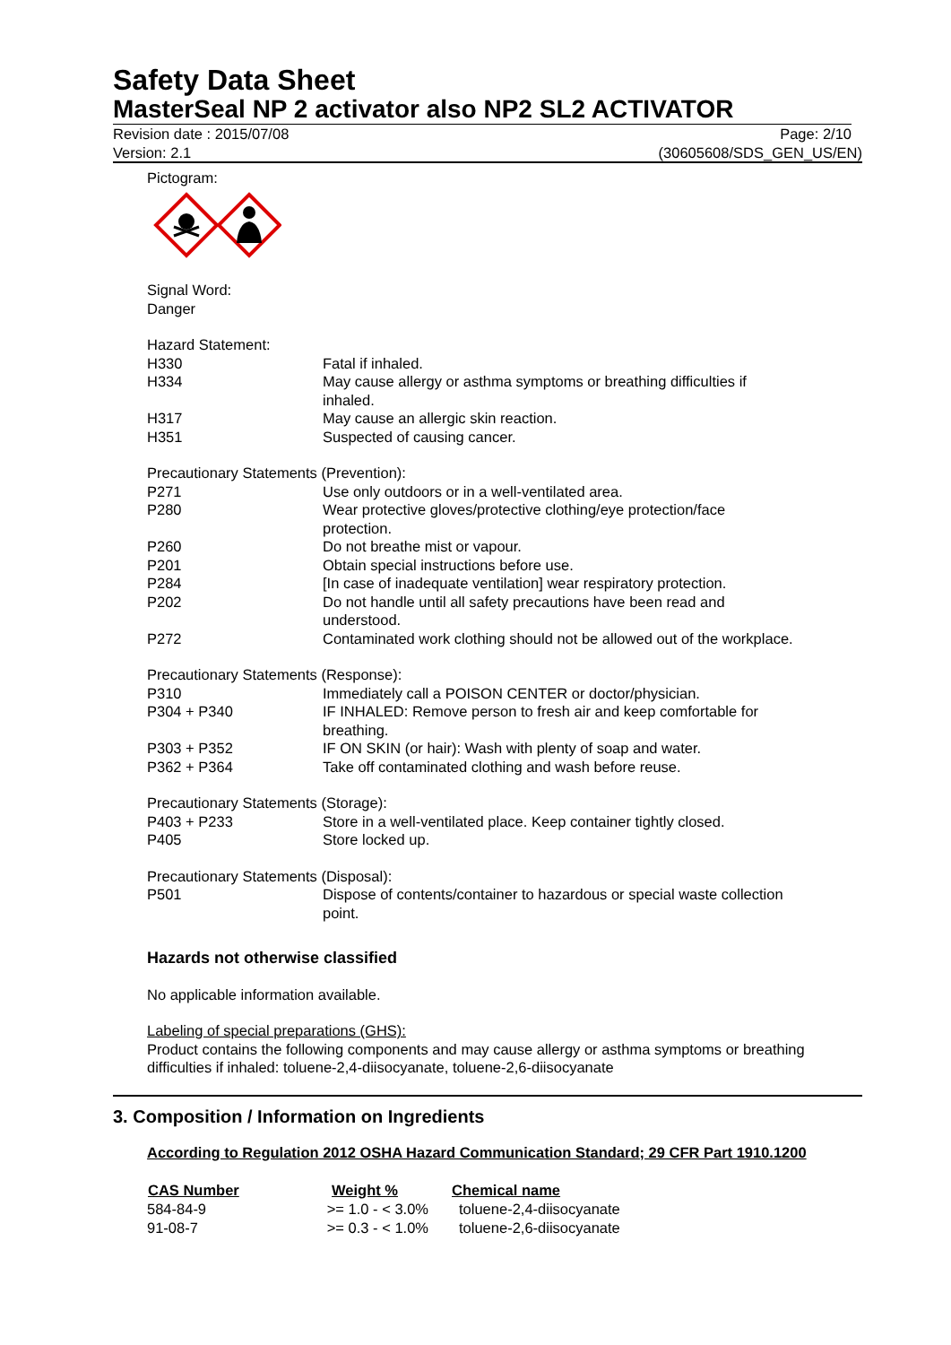Safety Data Sheet
MasterSeal NP 2 activator also NP2 SL2 ACTIVATOR
Revision date : 2015/07/08 Page: 2/10
Version: 2.1 (30605608/SDS_GEN_US/EN)
Pictogram:
Signal Word:
Danger
| Hazard Statement: | |
| H330 | Fatal if inhaled. |
| H334 | May cause allergy or asthma symptoms or breathing difficulties if inhaled. |
| H317 | May cause an allergic skin reaction. |
| H351 | Suspected of causing cancer. |
| Precautionary Statements (Prevention): | |
| P271 | Use only outdoors or in a well-ventilated area. |
| P280 | Wear protective gloves/protective clothing/eye protection/face protection. |
| P260 | Do not breathe mist or vapour. |
| P201 | Obtain special instructions before use. |
| P284 | [In case of inadequate ventilation] wear respiratory protection. |
| P202 | Do not handle until all safety precautions have been read and understood. |
| P272 | Contaminated work clothing should not be allowed out of the workplace. |
| Precautionary Statements (Response): | |
| P310 | Immediately call a POISON CENTER or doctor/physician. |
| P304 + P340 | IF INHALED: Remove person to fresh air and keep comfortable for breathing. |
| P303 + P352 | IF ON SKIN (or hair): Wash with plenty of soap and water. |
| P362 + P364 | Take off contaminated clothing and wash before reuse. |
| Precautionary Statements (Storage): | |
| P403 + P233 | Store in a well-ventilated place. Keep container tightly closed. |
| P405 | Store locked up. |
| Precautionary Statements (Disposal): | |
| P501 | Dispose of contents/container to hazardous or special waste collection point. |
Hazards not otherwise classified
No applicable information available.
Labeling of special preparations (GHS):
Product contains the following components and may cause allergy or asthma symptoms or breathing difficulties if inhaled: toluene-2,4-diisocyanate, toluene-2,6-diisocyanate
3. Composition / Information on Ingredients
According to Regulation 2012 OSHA Hazard Communication Standard; 29 CFR Part 1910.1200
| CAS Number | Weight % | Chemical name |
| --- | --- | --- |
| 584-84-9 | >= 1.0 - < 3.0% | toluene-2,4-diisocyanate |
| 91-08-7 | >= 0.3 - < 1.0% | toluene-2,6-diisocyanate |